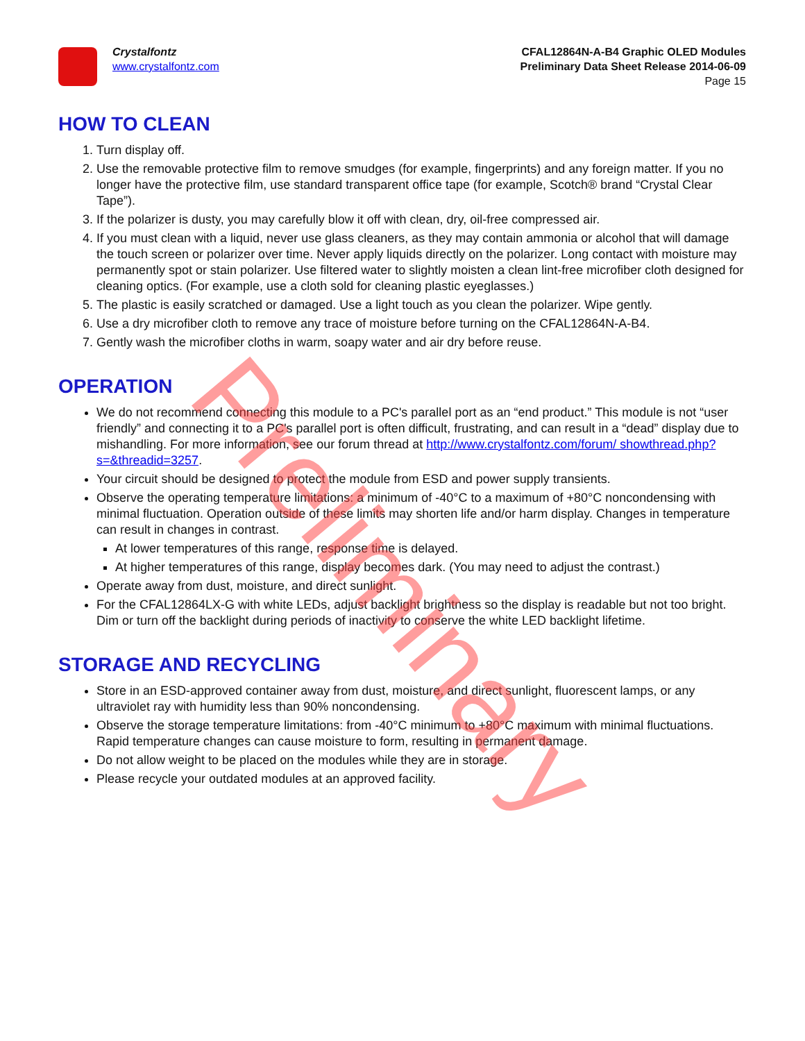Crystalfontz
www.crystalfontz.com
CFAL12864N-A-B4 Graphic OLED Modules
Preliminary Data Sheet Release 2014-06-09
Page 15
HOW TO CLEAN
1. Turn display off.
2. Use the removable protective film to remove smudges (for example, fingerprints) and any foreign matter. If you no longer have the protective film, use standard transparent office tape (for example, Scotch® brand “Crystal Clear Tape”).
3. If the polarizer is dusty, you may carefully blow it off with clean, dry, oil-free compressed air.
4. If you must clean with a liquid, never use glass cleaners, as they may contain ammonia or alcohol that will damage the touch screen or polarizer over time. Never apply liquids directly on the polarizer. Long contact with moisture may permanently spot or stain polarizer. Use filtered water to slightly moisten a clean lint-free microfiber cloth designed for cleaning optics. (For example, use a cloth sold for cleaning plastic eyeglasses.)
5. The plastic is easily scratched or damaged. Use a light touch as you clean the polarizer. Wipe gently.
6. Use a dry microfiber cloth to remove any trace of moisture before turning on the CFAL12864N-A-B4.
7. Gently wash the microfiber cloths in warm, soapy water and air dry before reuse.
OPERATION
We do not recommend connecting this module to a PC's parallel port as an “end product.” This module is not “user friendly” and connecting it to a PC's parallel port is often difficult, frustrating, and can result in a “dead” display due to mishandling. For more information, see our forum thread at http://www.crystalfontz.com/forum/ showthread.php?s=&threadid=3257.
Your circuit should be designed to protect the module from ESD and power supply transients.
Observe the operating temperature limitations: a minimum of -40°C to a maximum of +80°C noncondensing with minimal fluctuation. Operation outside of these limits may shorten life and/or harm display. Changes in temperature can result in changes in contrast.
At lower temperatures of this range, response time is delayed.
At higher temperatures of this range, display becomes dark. (You may need to adjust the contrast.)
Operate away from dust, moisture, and direct sunlight.
For the CFAL12864LX-G with white LEDs, adjust backlight brightness so the display is readable but not too bright. Dim or turn off the backlight during periods of inactivity to conserve the white LED backlight lifetime.
STORAGE AND RECYCLING
Store in an ESD-approved container away from dust, moisture, and direct sunlight, fluorescent lamps, or any ultraviolet ray with humidity less than 90% noncondensing.
Observe the storage temperature limitations: from -40°C minimum to +80°C maximum with minimal fluctuations. Rapid temperature changes can cause moisture to form, resulting in permanent damage.
Do not allow weight to be placed on the modules while they are in storage.
Please recycle your outdated modules at an approved facility.
Preliminary